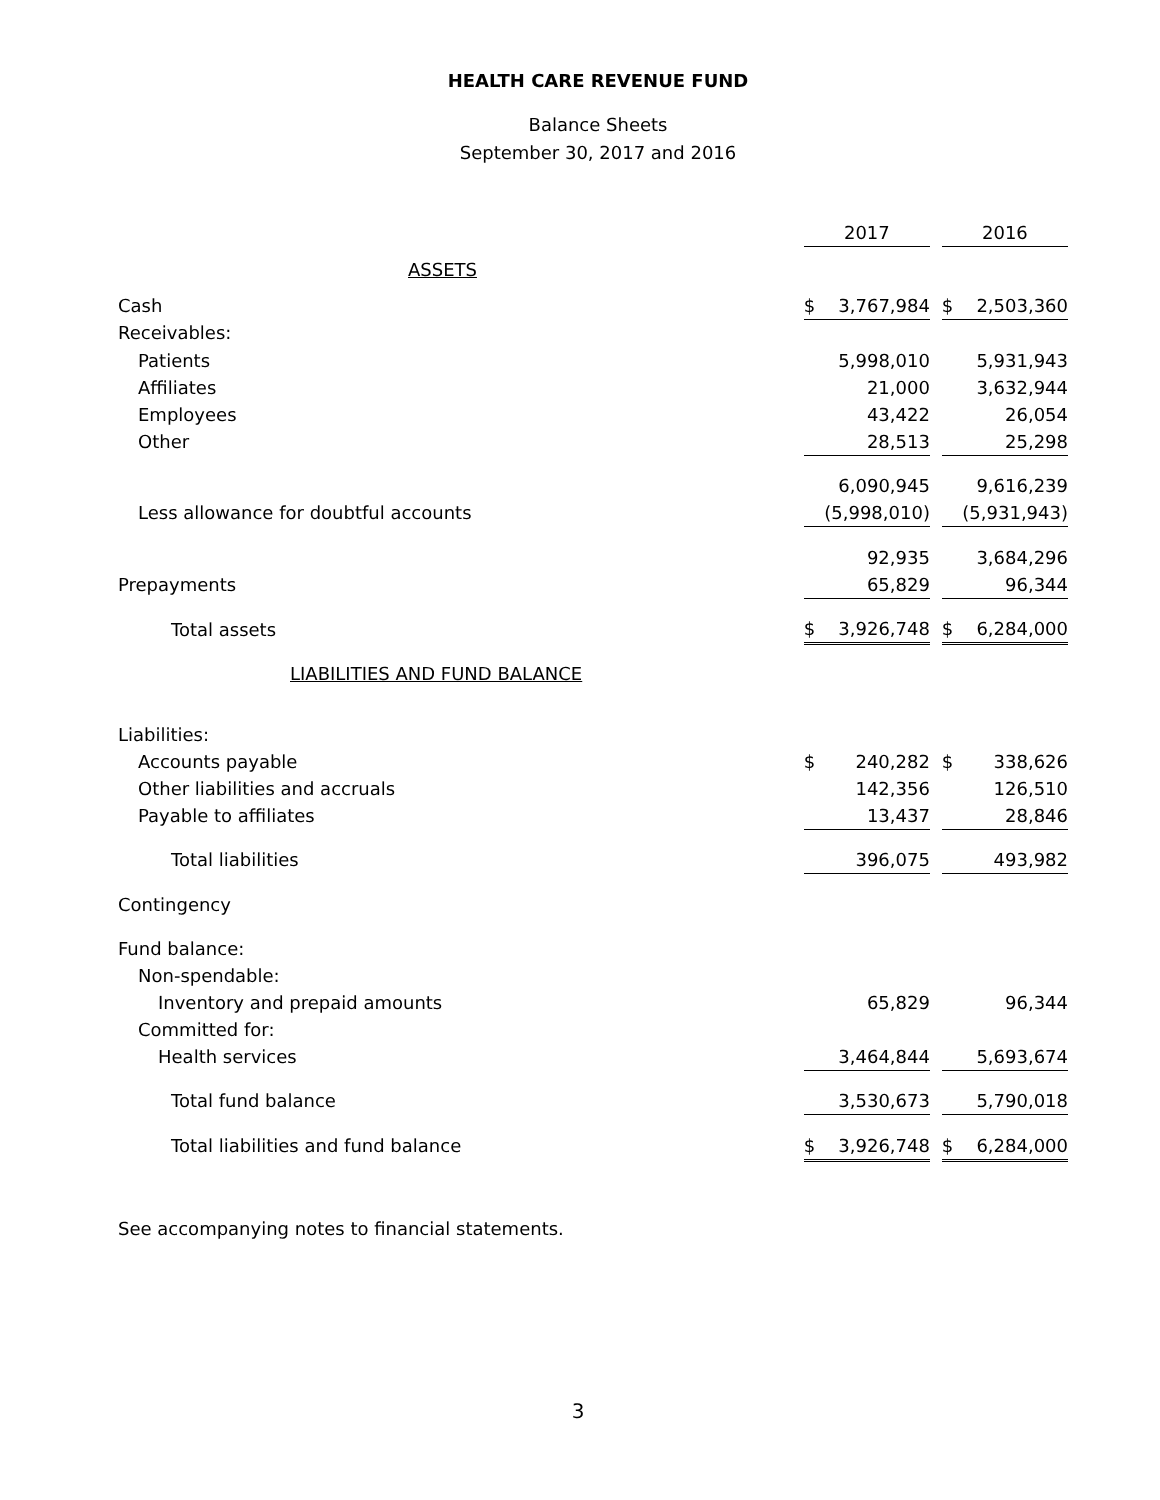HEALTH CARE REVENUE FUND
Balance Sheets
September 30, 2017 and 2016
| | 2017 | | | 2016 | |
| --- | --- | --- | --- | --- | --- |
| ASSETS | | | | | |
| Cash | $ | 3,767,984 | | $ | 2,503,360 |
| Receivables: | | | | | |
| Patients | | 5,998,010 | | | 5,931,943 |
| Affiliates | | 21,000 | | | 3,632,944 |
| Employees | | 43,422 | | | 26,054 |
| Other | | 28,513 | | | 25,298 |
| | | 6,090,945 | | | 9,616,239 |
| Less allowance for doubtful accounts | | (5,998,010) | | | (5,931,943) |
| | | 92,935 | | | 3,684,296 |
| Prepayments | | 65,829 | | | 96,344 |
| Total assets | $ | 3,926,748 | | $ | 6,284,000 |
| LIABILITIES AND FUND BALANCE | | | | | |
| Liabilities: | | | | | |
| Accounts payable | $ | 240,282 | | $ | 338,626 |
| Other liabilities and accruals | | 142,356 | | | 126,510 |
| Payable to affiliates | | 13,437 | | | 28,846 |
| Total liabilities | | 396,075 | | | 493,982 |
| Contingency | | | | | |
| Fund balance: | | | | | |
| Non-spendable: | | | | | |
| Inventory and prepaid amounts | | 65,829 | | | 96,344 |
| Committed for: | | | | | |
| Health services | | 3,464,844 | | | 5,693,674 |
| Total fund balance | | 3,530,673 | | | 5,790,018 |
| Total liabilities and fund balance | $ | 3,926,748 | | $ | 6,284,000 |
See accompanying notes to financial statements.
3